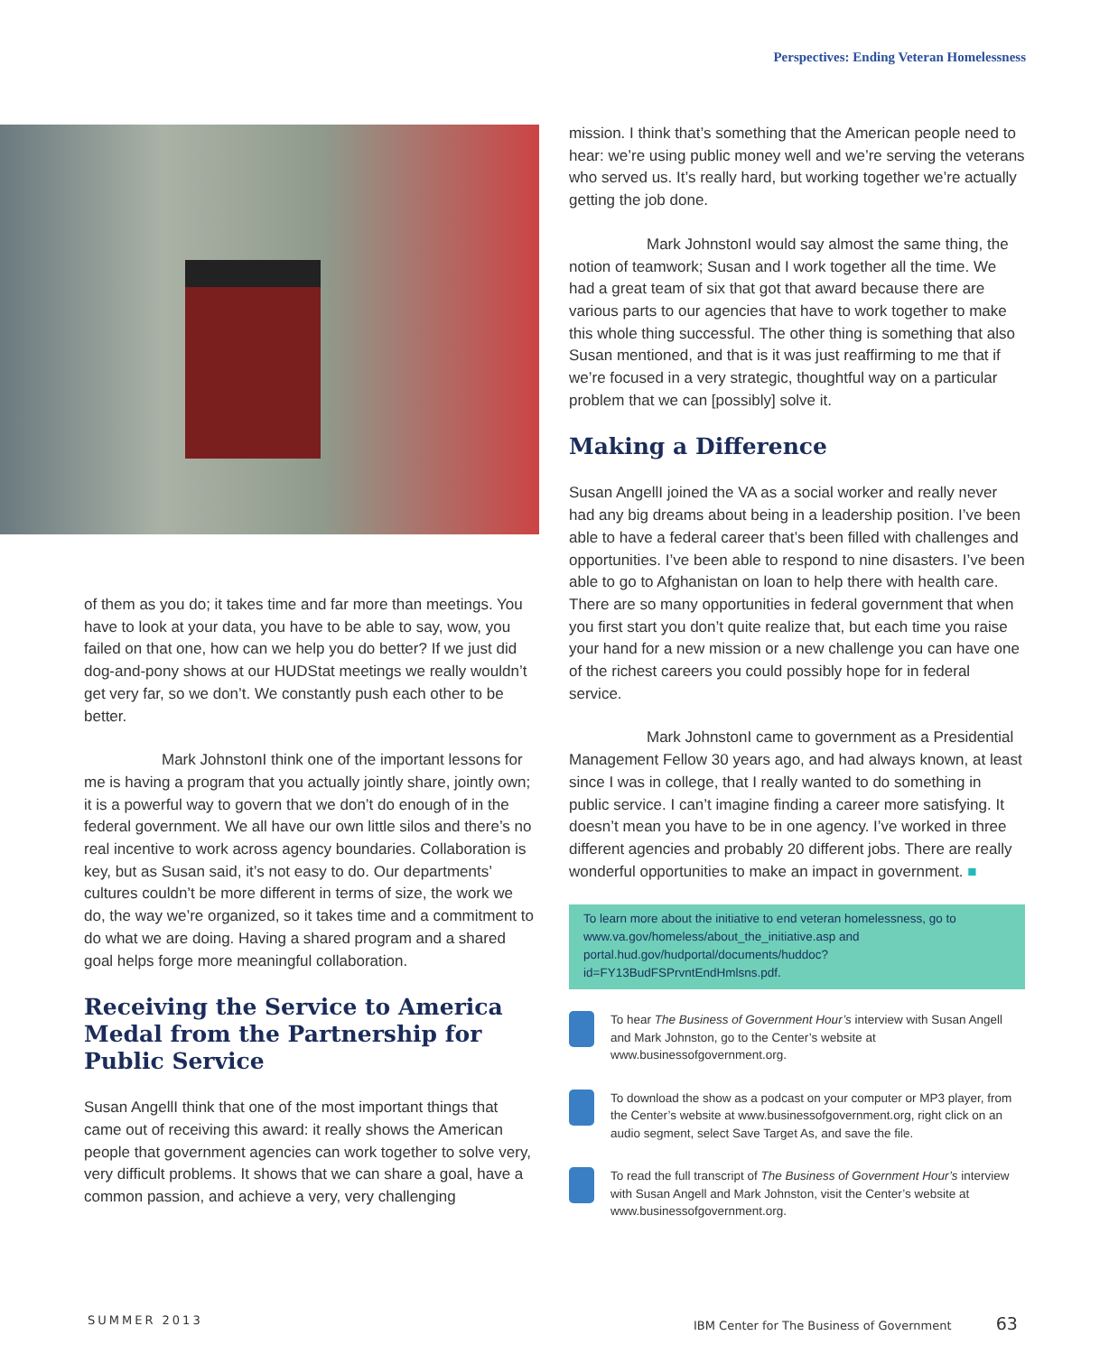Perspectives: Ending Veteran Homelessness
of them as you do; it takes time and far more than meetings. You have to look at your data, you have to be able to say, wow, you failed on that one, how can we help you do better? If we just did dog-and-pony shows at our HUDStat meetings we really wouldn’t get very far, so we don’t. We constantly push each other to be better.
Mark Johnston I think one of the important lessons for me is having a program that you actually jointly share, jointly own; it is a powerful way to govern that we don’t do enough of in the federal government. We all have our own little silos and there’s no real incentive to work across agency boundaries. Collaboration is key, but as Susan said, it’s not easy to do. Our departments’ cultures couldn’t be more different in terms of size, the work we do, the way we’re organized, so it takes time and a commitment to do what we are doing. Having a shared program and a shared goal helps forge more meaningful collaboration.
Receiving the Service to America Medal from the Partnership for Public Service
Susan Angell I think that one of the most important things that came out of receiving this award: it really shows the American people that government agencies can work together to solve very, very difficult problems. It shows that we can share a goal, have a common passion, and achieve a very, very challenging
mission. I think that’s something that the American people need to hear: we’re using public money well and we’re serving the veterans who served us. It’s really hard, but working together we’re actually getting the job done.
Mark Johnston I would say almost the same thing, the notion of teamwork; Susan and I work together all the time. We had a great team of six that got that award because there are various parts to our agencies that have to work together to make this whole thing successful. The other thing is something that also Susan mentioned, and that is it was just reaffirming to me that if we’re focused in a very strategic, thoughtful way on a particular problem that we can [possibly] solve it.
Making a Difference
Susan Angell I joined the VA as a social worker and really never had any big dreams about being in a leadership position. I’ve been able to have a federal career that’s been filled with challenges and opportunities. I’ve been able to respond to nine disasters. I’ve been able to go to Afghanistan on loan to help there with health care. There are so many opportunities in federal government that when you first start you don’t quite realize that, but each time you raise your hand for a new mission or a new challenge you can have one of the richest careers you could possibly hope for in federal service.
Mark Johnston I came to government as a Presidential Management Fellow 30 years ago, and had always known, at least since I was in college, that I really wanted to do something in public service. I can’t imagine finding a career more satisfying. It doesn’t mean you have to be in one agency. I’ve worked in three different agencies and probably 20 different jobs. There are really wonderful opportunities to make an impact in government. ■
To learn more about the initiative to end veteran homelessness, go to www.va.gov/homeless/about_the_initiative.asp and portal.hud.gov/hudportal/documents/huddoc?id=FY13BudFSPrvntEndHmlsns.pdf.
To hear The Business of Government Hour’s interview with Susan Angell and Mark Johnston, go to the Center’s website at www.businessofgovernment.org.
To download the show as a podcast on your computer or MP3 player, from the Center’s website at www.businessofgovernment.org, right click on an audio segment, select Save Target As, and save the file.
To read the full transcript of The Business of Government Hour’s interview with Susan Angell and Mark Johnston, visit the Center’s website at www.businessofgovernment.org.
SUMMER 2013
IBM Center for The Business of Government 63